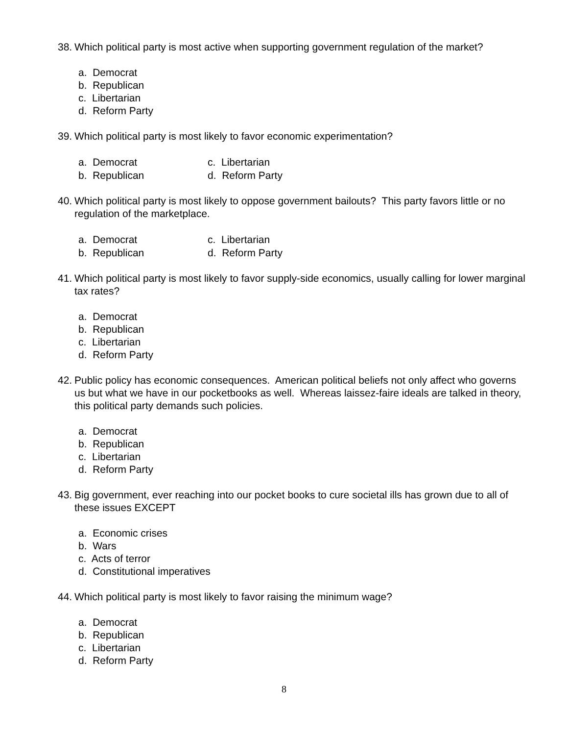38. Which political party is most active when supporting government regulation of the market?
a. Democrat
b. Republican
c. Libertarian
d. Reform Party
39. Which political party is most likely to favor economic experimentation?
a. Democrat
c. Libertarian
b. Republican
d. Reform Party
40. Which political party is most likely to oppose government bailouts? This party favors little or no regulation of the marketplace.
a. Democrat
c. Libertarian
b. Republican
d. Reform Party
41. Which political party is most likely to favor supply-side economics, usually calling for lower marginal tax rates?
a. Democrat
b. Republican
c. Libertarian
d. Reform Party
42. Public policy has economic consequences. American political beliefs not only affect who governs us but what we have in our pocketbooks as well. Whereas laissez-faire ideals are talked in theory, this political party demands such policies.
a. Democrat
b. Republican
c. Libertarian
d. Reform Party
43. Big government, ever reaching into our pocket books to cure societal ills has grown due to all of these issues EXCEPT
a. Economic crises
b. Wars
c. Acts of terror
d. Constitutional imperatives
44. Which political party is most likely to favor raising the minimum wage?
a. Democrat
b. Republican
c. Libertarian
d. Reform Party
8